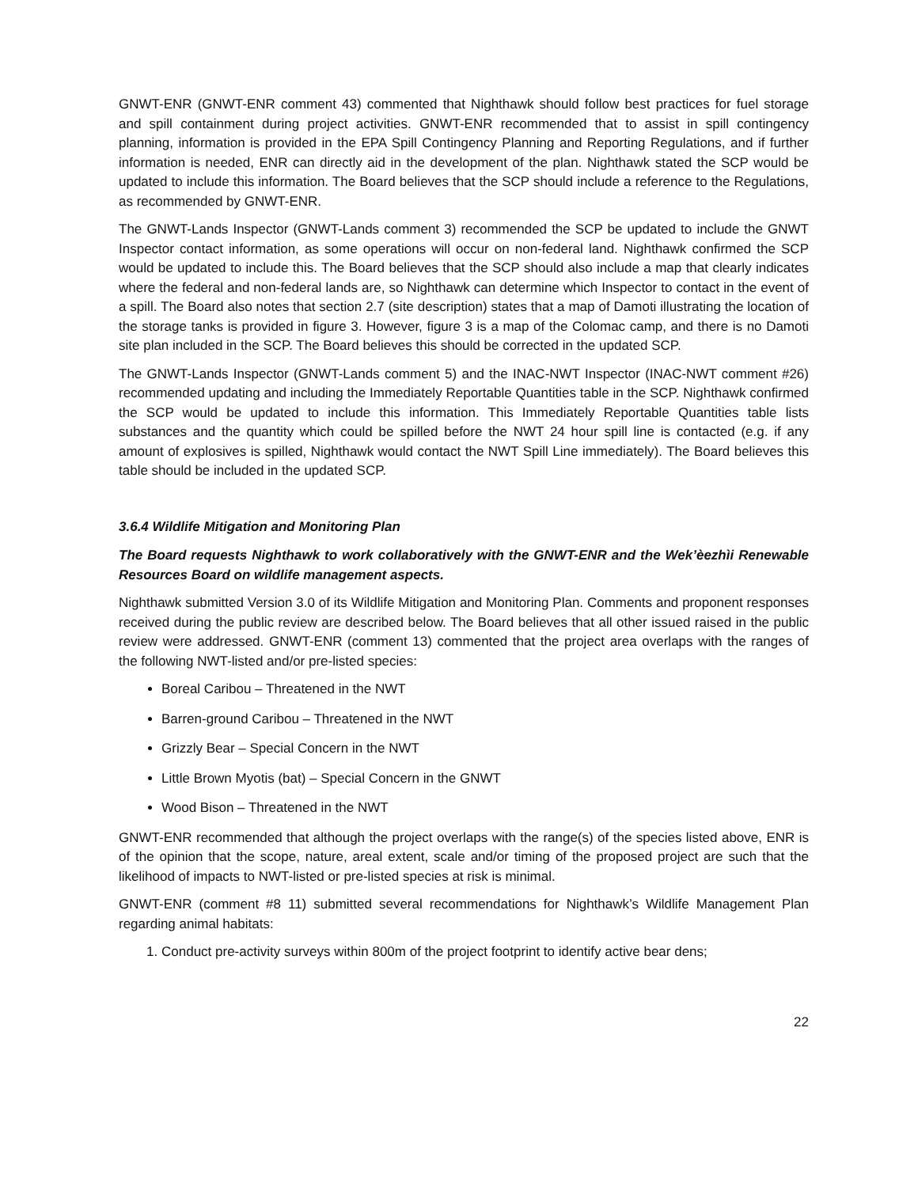GNWT-ENR (GNWT-ENR comment 43) commented that Nighthawk should follow best practices for fuel storage and spill containment during project activities. GNWT-ENR recommended that to assist in spill contingency planning, information is provided in the EPA Spill Contingency Planning and Reporting Regulations, and if further information is needed, ENR can directly aid in the development of the plan. Nighthawk stated the SCP would be updated to include this information. The Board believes that the SCP should include a reference to the Regulations, as recommended by GNWT-ENR.
The GNWT-Lands Inspector (GNWT-Lands comment 3) recommended the SCP be updated to include the GNWT Inspector contact information, as some operations will occur on non-federal land. Nighthawk confirmed the SCP would be updated to include this. The Board believes that the SCP should also include a map that clearly indicates where the federal and non-federal lands are, so Nighthawk can determine which Inspector to contact in the event of a spill. The Board also notes that section 2.7 (site description) states that a map of Damoti illustrating the location of the storage tanks is provided in figure 3. However, figure 3 is a map of the Colomac camp, and there is no Damoti site plan included in the SCP. The Board believes this should be corrected in the updated SCP.
The GNWT-Lands Inspector (GNWT-Lands comment 5) and the INAC-NWT Inspector (INAC-NWT comment #26) recommended updating and including the Immediately Reportable Quantities table in the SCP. Nighthawk confirmed the SCP would be updated to include this information. This Immediately Reportable Quantities table lists substances and the quantity which could be spilled before the NWT 24 hour spill line is contacted (e.g. if any amount of explosives is spilled, Nighthawk would contact the NWT Spill Line immediately). The Board believes this table should be included in the updated SCP.
3.6.4 Wildlife Mitigation and Monitoring Plan
The Board requests Nighthawk to work collaboratively with the GNWT-ENR and the Wek’èezhìi Renewable Resources Board on wildlife management aspects.
Nighthawk submitted Version 3.0 of its Wildlife Mitigation and Monitoring Plan. Comments and proponent responses received during the public review are described below. The Board believes that all other issued raised in the public review were addressed. GNWT-ENR (comment 13) commented that the project area overlaps with the ranges of the following NWT-listed and/or pre-listed species:
Boreal Caribou – Threatened in the NWT
Barren-ground Caribou – Threatened in the NWT
Grizzly Bear – Special Concern in the NWT
Little Brown Myotis (bat) – Special Concern in the GNWT
Wood Bison – Threatened in the NWT
GNWT-ENR recommended that although the project overlaps with the range(s) of the species listed above, ENR is of the opinion that the scope, nature, areal extent, scale and/or timing of the proposed project are such that the likelihood of impacts to NWT-listed or pre-listed species at risk is minimal.
GNWT-ENR (comment #8 11) submitted several recommendations for Nighthawk’s Wildlife Management Plan regarding animal habitats:
1. Conduct pre-activity surveys within 800m of the project footprint to identify active bear dens;
22